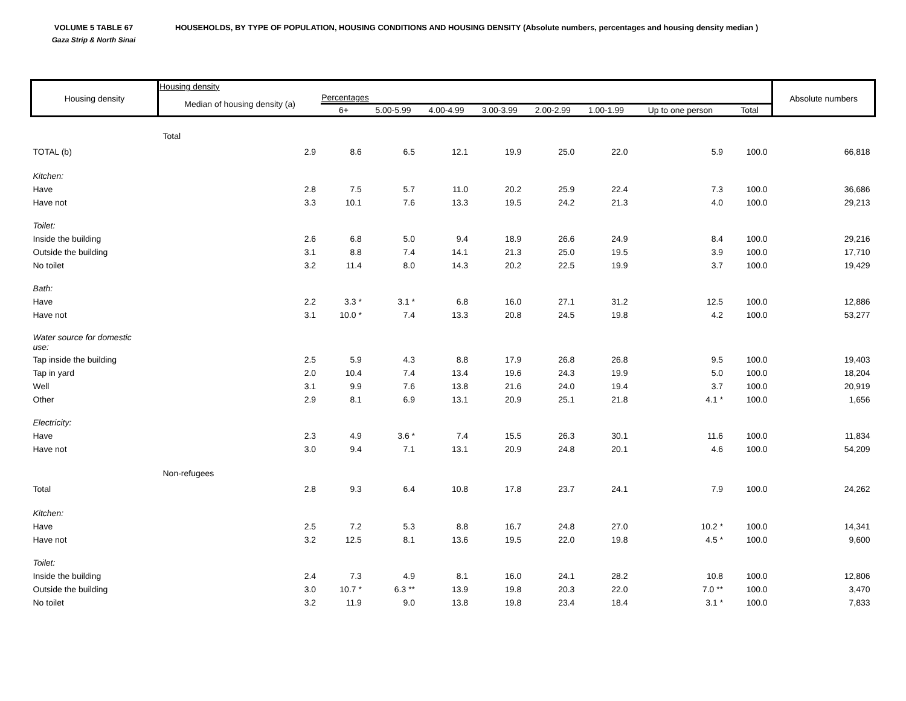VOLUME 5 TABLE 67
Gaza Strip & North Sinai
HOUSEHOLDS, BY TYPE OF POPULATION, HOUSING CONDITIONS AND HOUSING DENSITY (Absolute numbers, percentages and housing density median )
| Housing density | Housing density | | | | | | | | | Absolute numbers |
| --- | --- | --- | --- | --- | --- | --- | --- | --- | --- | --- |
| | Median of housing density (a) | Percentages | | | | | | | | |
| | | 6+ | 5.00-5.99 | 4.00-4.99 | 3.00-3.99 | 2.00-2.99 | 1.00-1.99 | Up to one person | Total | |
| | Total | | | | | | | | | |
| TOTAL (b) | 2.9 | 8.6 | 6.5 | 12.1 | 19.9 | 25.0 | 22.0 | 5.9 | 100.0 | 66,818 |
| Kitchen: | | | | | | | | | | |
| Have | 2.8 | 7.5 | 5.7 | 11.0 | 20.2 | 25.9 | 22.4 | 7.3 | 100.0 | 36,686 |
| Have not | 3.3 | 10.1 | 7.6 | 13.3 | 19.5 | 24.2 | 21.3 | 4.0 | 100.0 | 29,213 |
| Toilet: | | | | | | | | | | |
| Inside the building | 2.6 | 6.8 | 5.0 | 9.4 | 18.9 | 26.6 | 24.9 | 8.4 | 100.0 | 29,216 |
| Outside the building | 3.1 | 8.8 | 7.4 | 14.1 | 21.3 | 25.0 | 19.5 | 3.9 | 100.0 | 17,710 |
| No toilet | 3.2 | 11.4 | 8.0 | 14.3 | 20.2 | 22.5 | 19.9 | 3.7 | 100.0 | 19,429 |
| Bath: | | | | | | | | | | |
| Have | 2.2 | 3.3 * | 3.1 * | 6.8 | 16.0 | 27.1 | 31.2 | 12.5 | 100.0 | 12,886 |
| Have not | 3.1 | 10.0 * | 7.4 | 13.3 | 20.8 | 24.5 | 19.8 | 4.2 | 100.0 | 53,277 |
| Water source for domestic use: | | | | | | | | | | |
| Tap inside the building | 2.5 | 5.9 | 4.3 | 8.8 | 17.9 | 26.8 | 26.8 | 9.5 | 100.0 | 19,403 |
| Tap in yard | 2.0 | 10.4 | 7.4 | 13.4 | 19.6 | 24.3 | 19.9 | 5.0 | 100.0 | 18,204 |
| Well | 3.1 | 9.9 | 7.6 | 13.8 | 21.6 | 24.0 | 19.4 | 3.7 | 100.0 | 20,919 |
| Other | 2.9 | 8.1 | 6.9 | 13.1 | 20.9 | 25.1 | 21.8 | 4.1 * | 100.0 | 1,656 |
| Electricity: | | | | | | | | | | |
| Have | 2.3 | 4.9 | 3.6 * | 7.4 | 15.5 | 26.3 | 30.1 | 11.6 | 100.0 | 11,834 |
| Have not | 3.0 | 9.4 | 7.1 | 13.1 | 20.9 | 24.8 | 20.1 | 4.6 | 100.0 | 54,209 |
| | Non-refugees | | | | | | | | | |
| Total | 2.8 | 9.3 | 6.4 | 10.8 | 17.8 | 23.7 | 24.1 | 7.9 | 100.0 | 24,262 |
| Kitchen: | | | | | | | | | | |
| Have | 2.5 | 7.2 | 5.3 | 8.8 | 16.7 | 24.8 | 27.0 | 10.2 * | 100.0 | 14,341 |
| Have not | 3.2 | 12.5 | 8.1 | 13.6 | 19.5 | 22.0 | 19.8 | 4.5 * | 100.0 | 9,600 |
| Toilet: | | | | | | | | | | |
| Inside the building | 2.4 | 7.3 | 4.9 | 8.1 | 16.0 | 24.1 | 28.2 | 10.8 | 100.0 | 12,806 |
| Outside the building | 3.0 | 10.7 * | 6.3 ** | 13.9 | 19.8 | 20.3 | 22.0 | 7.0 ** | 100.0 | 3,470 |
| No toilet | 3.2 | 11.9 | 9.0 | 13.8 | 19.8 | 23.4 | 18.4 | 3.1 * | 100.0 | 7,833 |